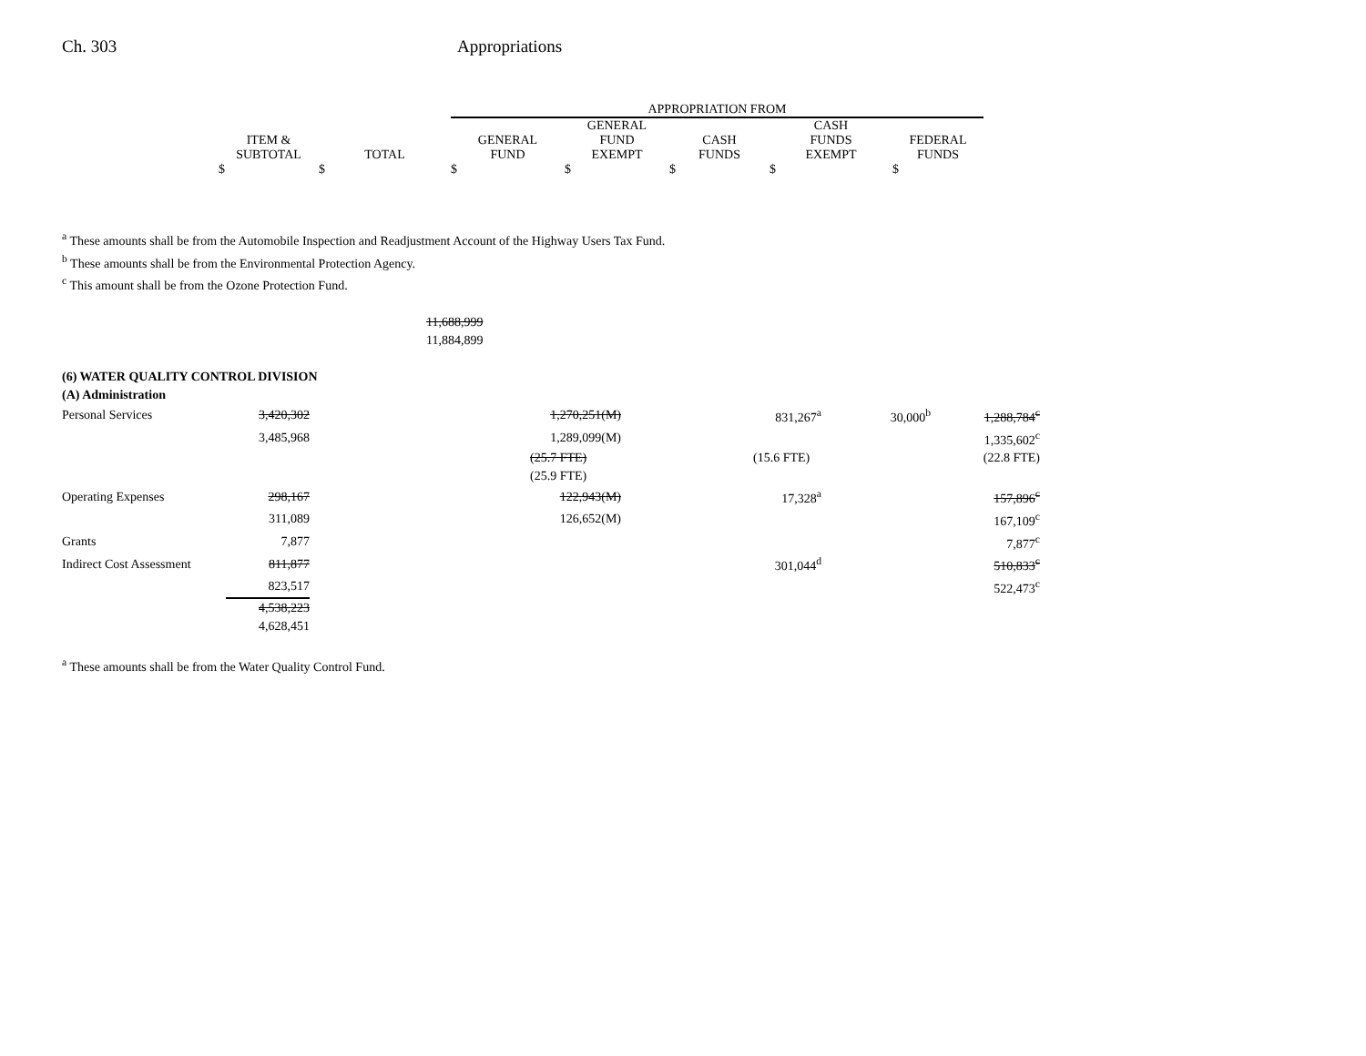Ch. 303 Appropriations
| | | APPROPRIATION FROM | | | | |
| --- | --- | --- | --- | --- | --- | --- |
| | | | GENERAL | | CASH | |
| ITEM & | | GENERAL | FUND | CASH | FUNDS | FEDERAL |
| SUBTOTAL | TOTAL | FUND | EXEMPT | FUNDS | EXEMPT | FUNDS |
| $ | $ | $ | $ | $ | $ | $ |
<sup>a</sup> These amounts shall be from the Automobile Inspection and Readjustment Account of the Highway Users Tax Fund.
<sup>b</sup> These amounts shall be from the Environmental Protection Agency.
<sup>c</sup> This amount shall be from the Ozone Protection Fund.
| | 11,688,999 |
| | 11,884,899 |
| (6) WATER QUALITY CONTROL DIVISION | | | | | | |
| (A) Administration | | | | | | |
| Personal Services | 3,420,302 | | 1,270,251(M) | 831,267<sup>a</sup> | 30,000<sup>b</sup> | 1,288,784<sup>c</sup> |
| | 3,485,968 | | 1,289,099(M) | | | 1,335,602<sup>c</sup> |
| | | | (25.7 FTE) | (15.6 FTE) | | (22.8 FTE) |
| | | | (25.9 FTE) | | | |
| Operating Expenses | 298,167 | | 122,943(M) | 17,328<sup>a</sup> | | 157,896<sup>c</sup> |
| | 311,089 | | 126,652(M) | | | 167,109<sup>c</sup> |
| Grants | 7,877 | | | | | 7,877<sup>c</sup> |
| Indirect Cost Assessment | 811,877 | | | 301,044<sup>d</sup> | | 510,833<sup>c</sup> |
| | 823,517 | | | | | 522,473<sup>c</sup> |
| | 4,538,223 | | | | | |
| | 4,628,451 | | | | | |
<sup>a</sup> These amounts shall be from the Water Quality Control Fund.